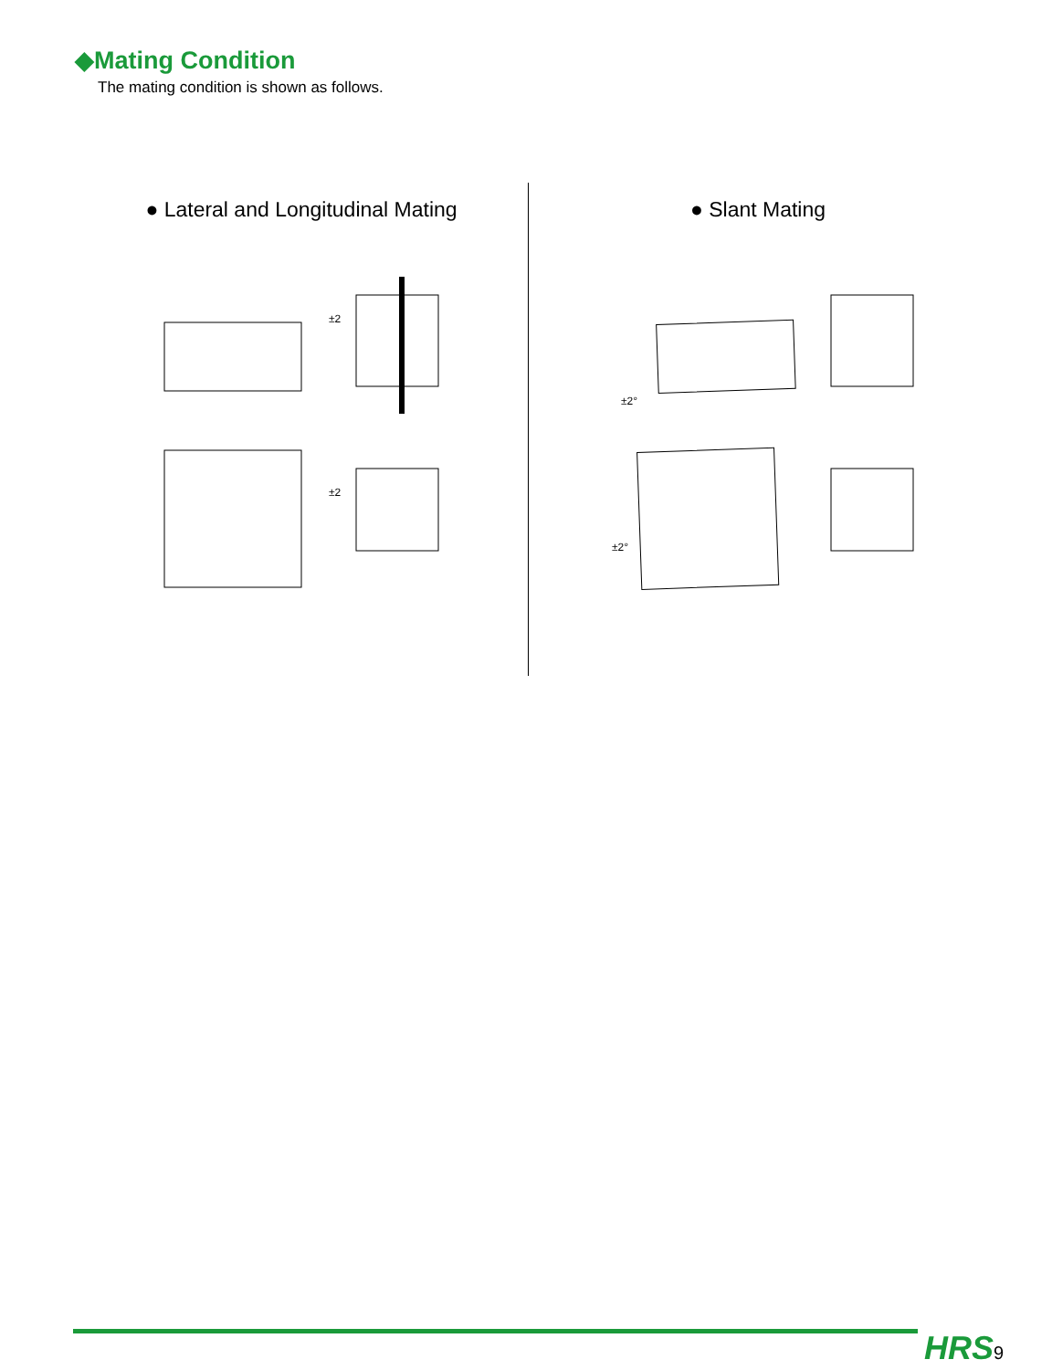◆Mating Condition
The mating condition is shown as follows.
● Lateral and Longitudinal Mating
±2
±2
● Slant Mating
±2°
±2°
HRS 9